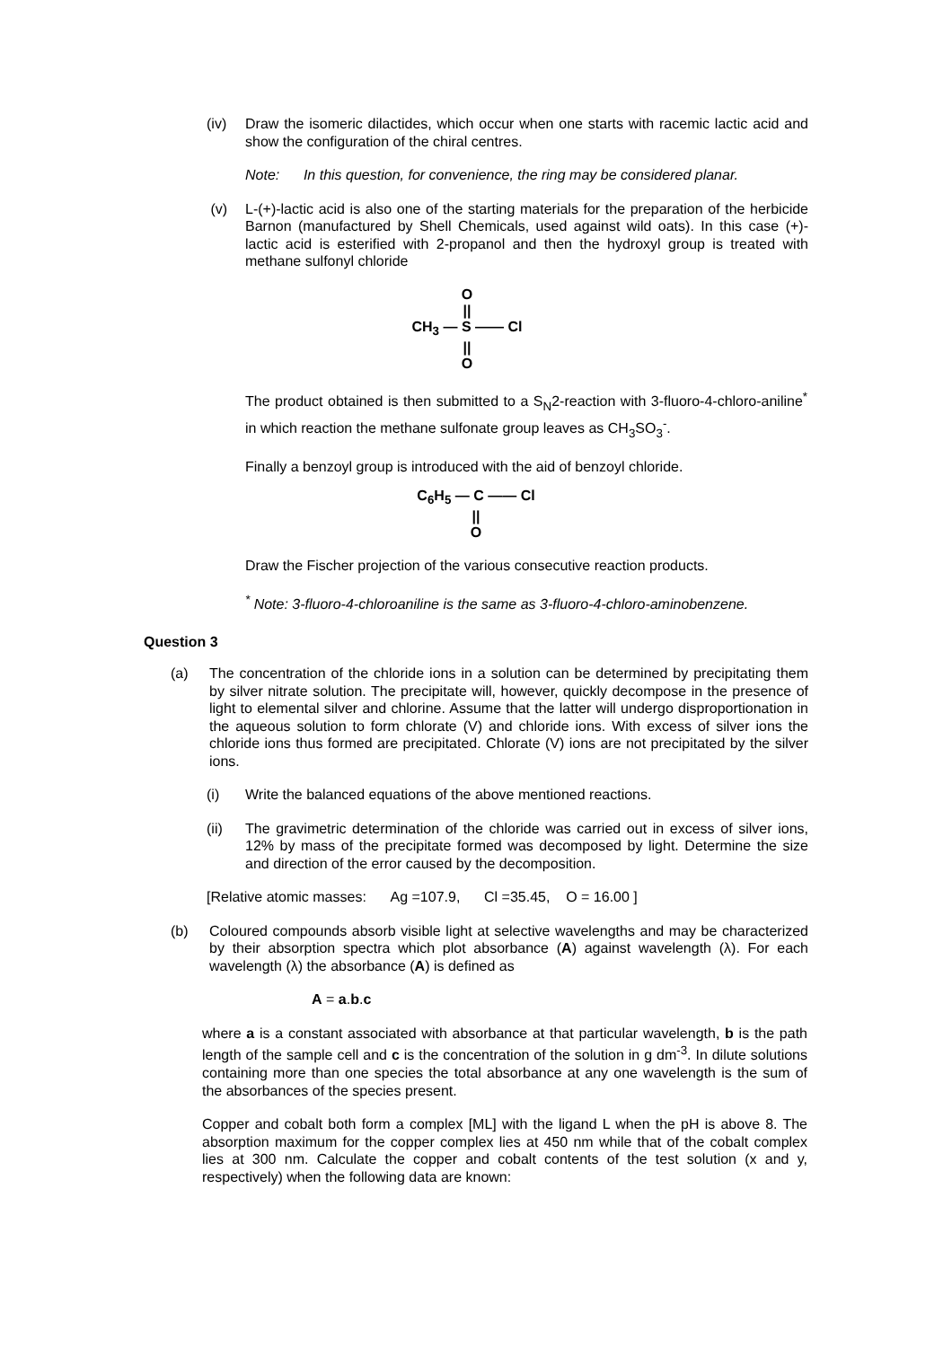(iv) Draw the isomeric dilactides, which occur when one starts with racemic lactic acid and show the configuration of the chiral centres.
Note: In this question, for convenience, the ring may be considered planar.
(v) L-(+)-lactic acid is also one of the starting materials for the preparation of the herbicide Barnon (manufactured by Shell Chemicals, used against wild oats). In this case (+)-lactic acid is esterified with 2-propanol and then the hydroxyl group is treated with methane sulfonyl chloride
O
||
CH<sub>3</sub> — S —— Cl
||
O
The product obtained is then submitted to a S<sub>N</sub>2-reaction with 3-fluoro-4-chloro-aniline<sup>*</sup> in which reaction the methane sulfonate group leaves as CH<sub>3</sub>SO<sub>3</sub><sup>-</sup>.
Finally a benzoyl group is introduced with the aid of benzoyl chloride.
C<sub>6</sub>H<sub>5</sub> — C —— Cl
||
O
Draw the Fischer projection of the various consecutive reaction products.
<sup>*</sup> Note: 3-fluoro-4-chloroaniline is the same as 3-fluoro-4-chloro-aminobenzene.
Question 3
(a) The concentration of the chloride ions in a solution can be determined by precipitating them by silver nitrate solution. The precipitate will, however, quickly decompose in the presence of light to elemental silver and chlorine. Assume that the latter will undergo disproportionation in the aqueous solution to form chlorate (V) and chloride ions. With excess of silver ions the chloride ions thus formed are precipitated. Chlorate (V) ions are not precipitated by the silver ions.
(i) Write the balanced equations of the above mentioned reactions.
(ii) The gravimetric determination of the chloride was carried out in excess of silver ions, 12% by mass of the precipitate formed was decomposed by light. Determine the size and direction of the error caused by the decomposition.
[Relative atomic masses: Ag =107.9, Cl =35.45, O = 16.00 ]
(b) Coloured compounds absorb visible light at selective wavelengths and may be characterized by their absorption spectra which plot absorbance (A) against wavelength (λ). For each wavelength (λ) the absorbance (A) is defined as
A = a.b.c
where a is a constant associated with absorbance at that particular wavelength, b is the path length of the sample cell and c is the concentration of the solution in g dm<sup>-3</sup>. In dilute solutions containing more than one species the total absorbance at any one wavelength is the sum of the absorbances of the species present.
Copper and cobalt both form a complex [ML] with the ligand L when the pH is above 8. The absorption maximum for the copper complex lies at 450 nm while that of the cobalt complex lies at 300 nm. Calculate the copper and cobalt contents of the test solution (x and y, respectively) when the following data are known: